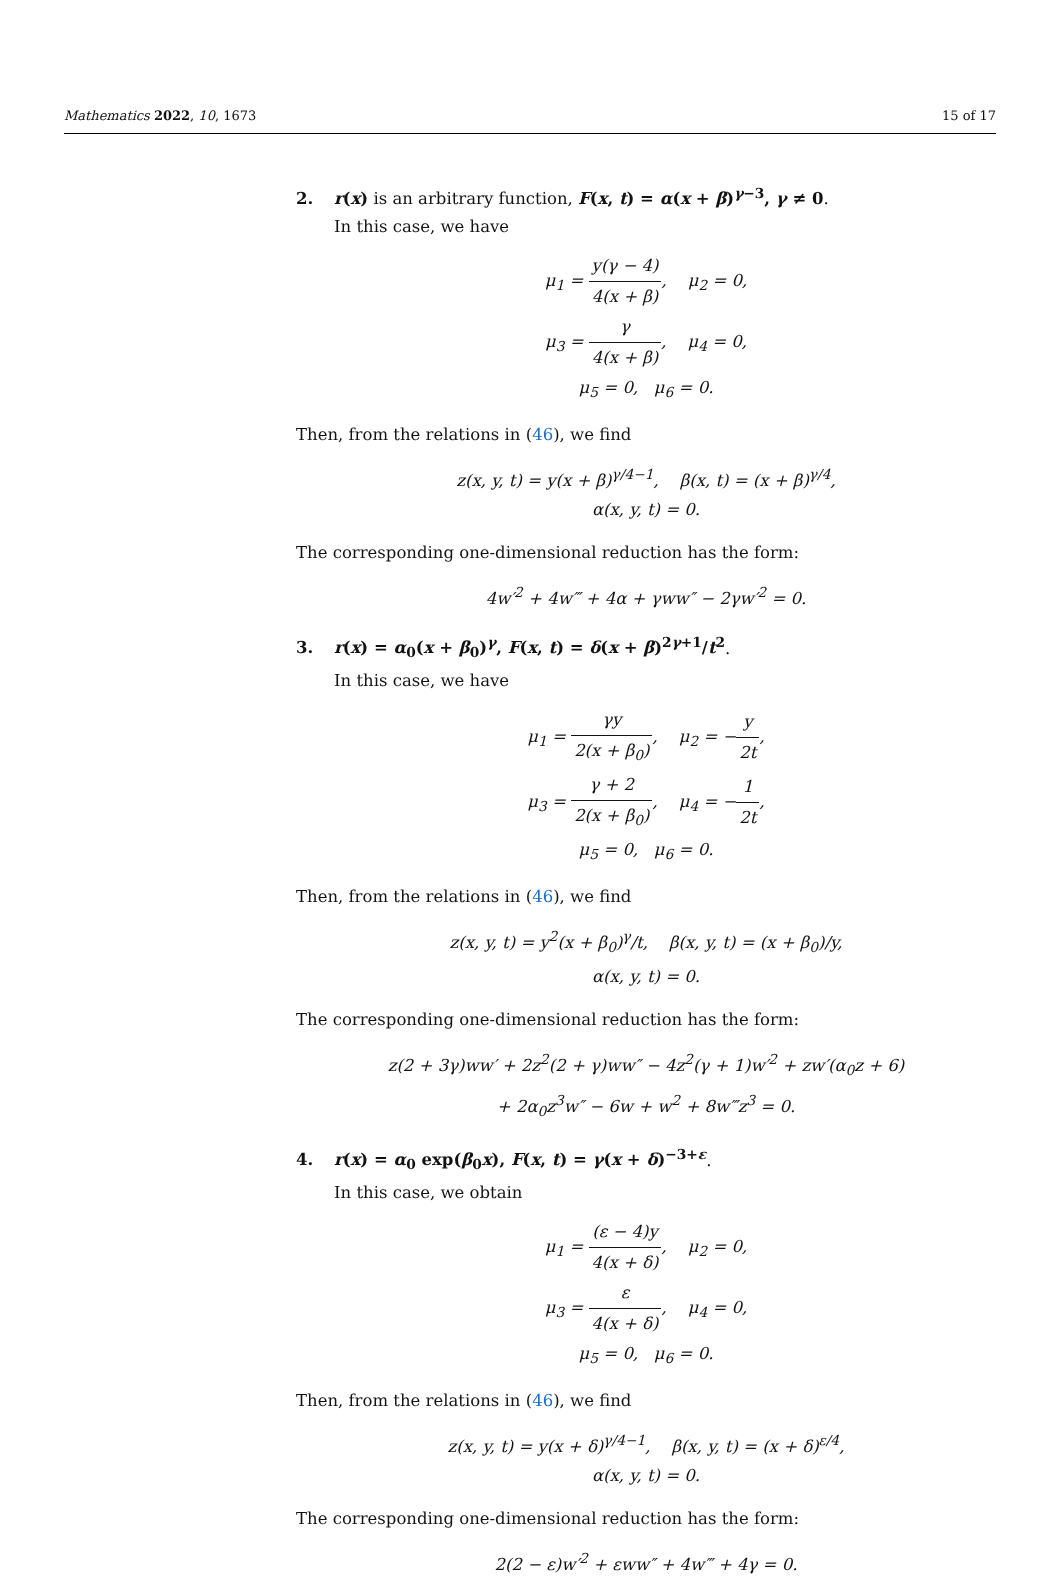Mathematics 2022, 10, 1673 15 of 17
2. r(x) is an arbitrary function, F(x, t) = α(x + β)<sup>γ−3</sup>, γ ≠ 0.
In this case, we have
μ<sub>1</sub> = y(γ − 4) 4(x + β), μ<sub>2</sub> = 0,
μ<sub>3</sub> = γ 4(x + β), μ<sub>4</sub> = 0,
μ<sub>5</sub> = 0, μ<sub>6</sub> = 0.
Then, from the relations in (46), we find
z(x, y, t) = y(x + β)<sup>γ/4−1</sup>, β(x, t) = (x + β)<sup>γ/4</sup>,
α(x, y, t) = 0.
The corresponding one-dimensional reduction has the form:
4w′<sup>2</sup> + 4w‴ + 4α + γww″ − 2γw′<sup>2</sup> = 0.
3. r(x) = α<sub>0</sub>(x + β<sub>0</sub>)<sup>γ</sup>, F(x, t) = δ(x + β)<sup>2γ+1</sup>/t<sup>2</sup>.
In this case, we have
μ<sub>1</sub> = γy 2(x + β<sub>0</sub>), μ<sub>2</sub> = −y 2t,
μ<sub>3</sub> = γ + 2 2(x + β<sub>0</sub>), μ<sub>4</sub> = −1 2t,
μ<sub>5</sub> = 0, μ<sub>6</sub> = 0.
Then, from the relations in (46), we find
z(x, y, t) = y<sup>2</sup>(x + β<sub>0</sub>)<sup>γ</sup>/t, β(x, y, t) = (x + β<sub>0</sub>)/y,
α(x, y, t) = 0.
The corresponding one-dimensional reduction has the form:
z(2 + 3γ)ww′ + 2z<sup>2</sup>(2 + γ)ww″ − 4z<sup>2</sup>(γ + 1)w′<sup>2</sup> + zw′(α<sub>0</sub>z + 6)
+ 2α<sub>0</sub>z<sup>3</sup>w″ − 6w + w<sup>2</sup> + 8w‴z<sup>3</sup> = 0.
4. r(x) = α<sub>0</sub> exp(β<sub>0</sub>x), F(x, t) = γ(x + δ)<sup>−3+ε</sup>.
In this case, we obtain
μ<sub>1</sub> = (ε − 4)y 4(x + δ), μ<sub>2</sub> = 0,
μ<sub>3</sub> = ε 4(x + δ), μ<sub>4</sub> = 0,
μ<sub>5</sub> = 0, μ<sub>6</sub> = 0.
Then, from the relations in (46), we find
z(x, y, t) = y(x + δ)<sup>γ/4−1</sup>, β(x, y, t) = (x + δ)<sup>ε/4</sup>,
α(x, y, t) = 0.
The corresponding one-dimensional reduction has the form:
2(2 − ε)w′<sup>2</sup> + εww″ + 4w‴ + 4γ = 0.